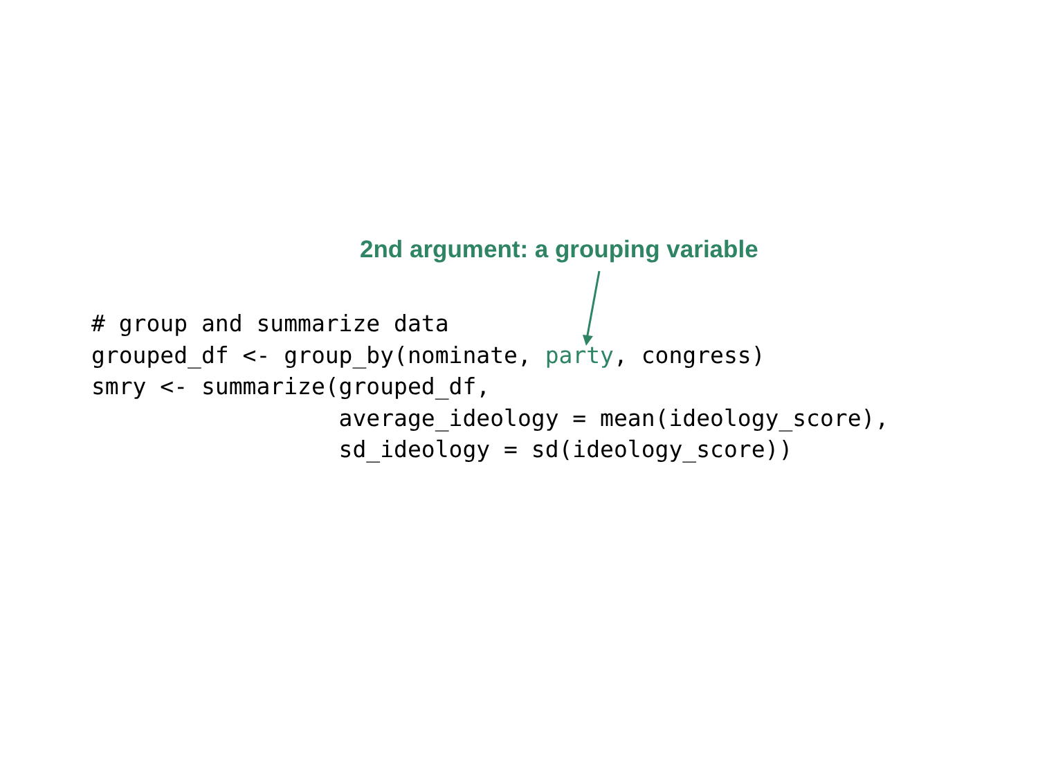2nd argument: a grouping variable
# group and summarize data
grouped_df <- group_by(nominate, party, congress)
smry <- summarize(grouped_df,
                  average_ideology = mean(ideology_score),
                  sd_ideology = sd(ideology_score))